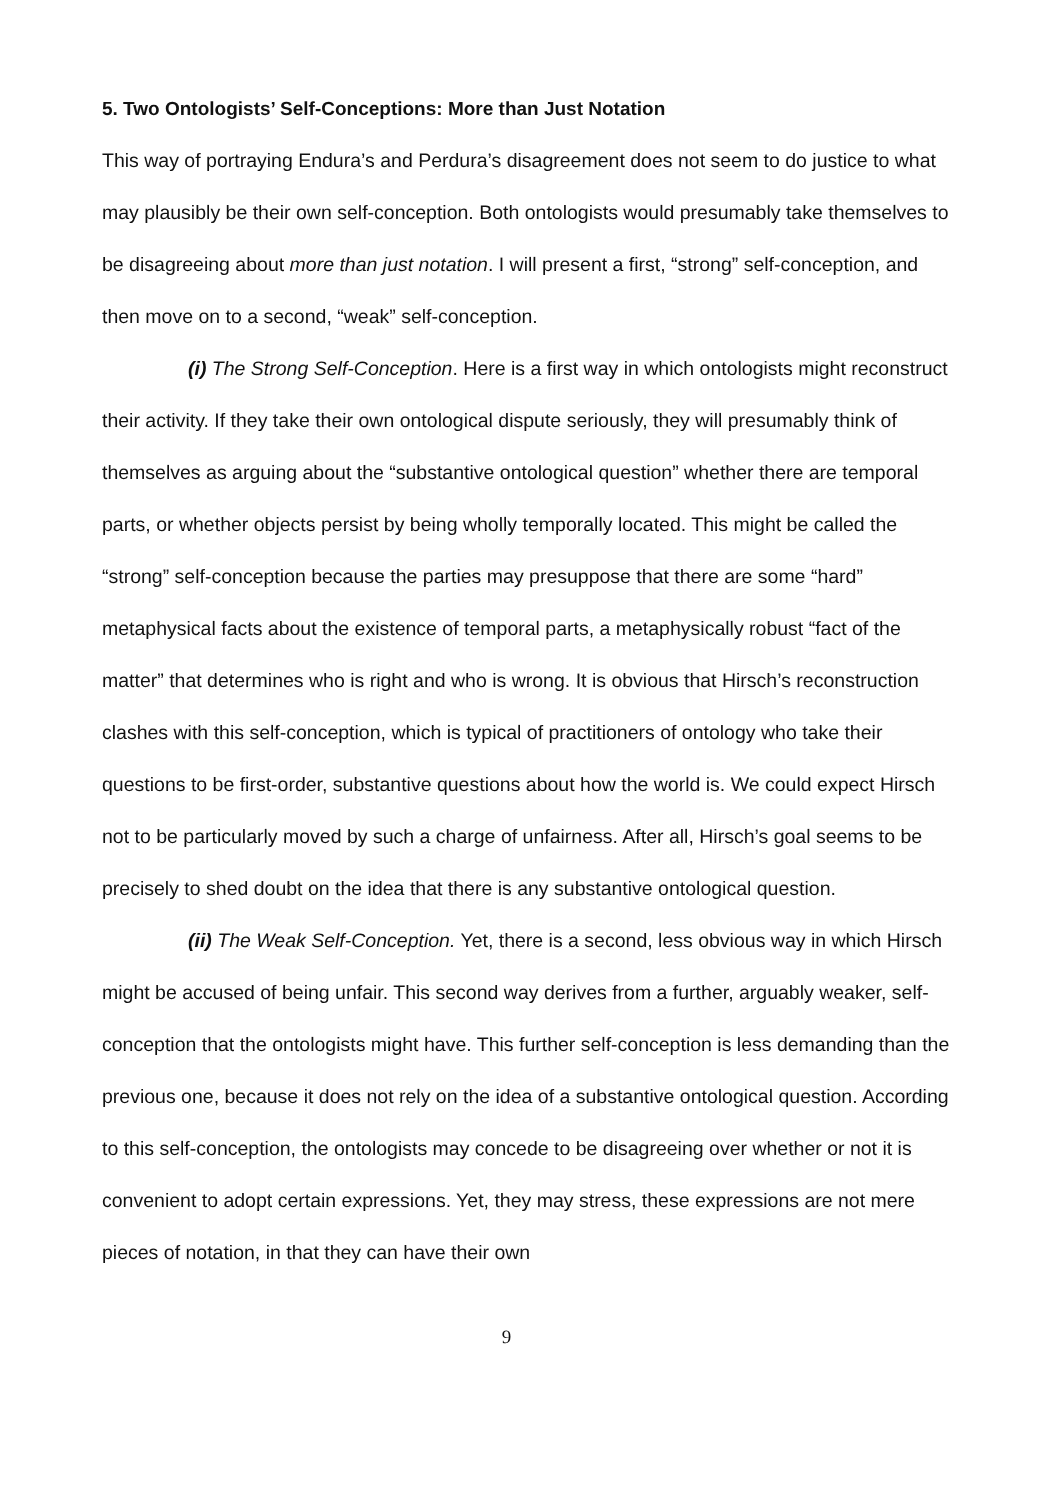5. Two Ontologists’ Self-Conceptions: More than Just Notation
This way of portraying Endura’s and Perdura’s disagreement does not seem to do justice to what may plausibly be their own self-conception. Both ontologists would presumably take themselves to be disagreeing about more than just notation. I will present a first, “strong” self-conception, and then move on to a second, “weak” self-conception.
(i) The Strong Self-Conception. Here is a first way in which ontologists might reconstruct their activity. If they take their own ontological dispute seriously, they will presumably think of themselves as arguing about the “substantive ontological question” whether there are temporal parts, or whether objects persist by being wholly temporally located. This might be called the “strong” self-conception because the parties may presuppose that there are some “hard” metaphysical facts about the existence of temporal parts, a metaphysically robust “fact of the matter” that determines who is right and who is wrong. It is obvious that Hirsch’s reconstruction clashes with this self-conception, which is typical of practitioners of ontology who take their questions to be first-order, substantive questions about how the world is. We could expect Hirsch not to be particularly moved by such a charge of unfairness. After all, Hirsch’s goal seems to be precisely to shed doubt on the idea that there is any substantive ontological question.
(ii) The Weak Self-Conception. Yet, there is a second, less obvious way in which Hirsch might be accused of being unfair. This second way derives from a further, arguably weaker, self-conception that the ontologists might have. This further self-conception is less demanding than the previous one, because it does not rely on the idea of a substantive ontological question. According to this self-conception, the ontologists may concede to be disagreeing over whether or not it is convenient to adopt certain expressions. Yet, they may stress, these expressions are not mere pieces of notation, in that they can have their own
9